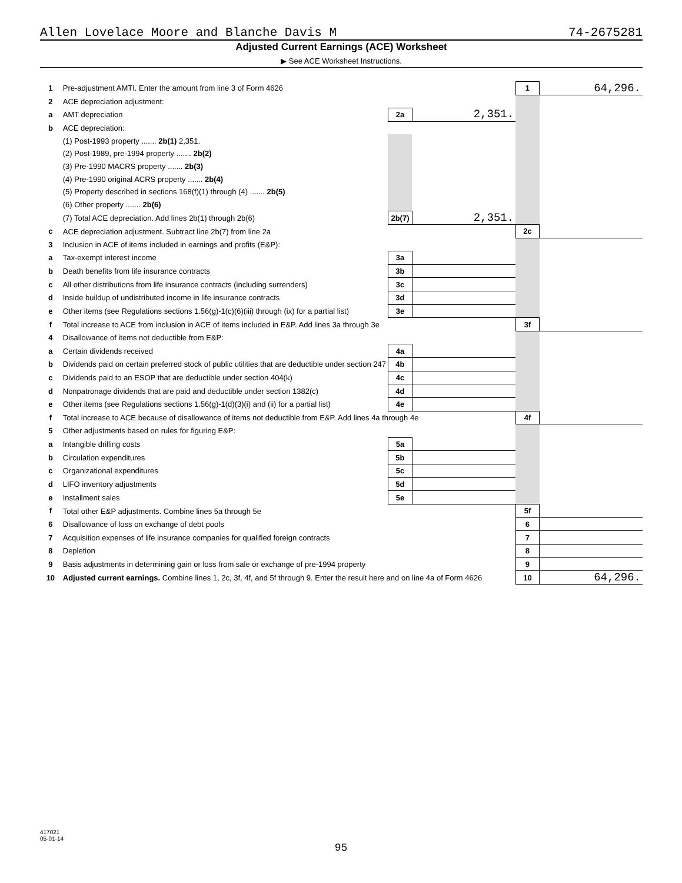Allen Lovelace Moore and Blanche Davis M 74-2675281
Adjusted Current Earnings (ACE) Worksheet
▶ See ACE Worksheet Instructions.
| 1 | Pre-adjustment AMTI. Enter the amount from line 3 of Form 4626 | | | 1 | 64,296. |
| 2 | ACE depreciation adjustment: | | | | |
| a | AMT depreciation | 2a | 2,351. | | |
| b | ACE depreciation: | | | | |
| | (1) Post-1993 property ....... 2b(1) 2,351. | | | | |
| | (2) Post-1989, pre-1994 property ....... 2b(2) | | | | |
| | (3) Pre-1990 MACRS property ....... 2b(3) | | | | |
| | (4) Pre-1990 original ACRS property ....... 2b(4) | | | | |
| | (5) Property described in sections 168(f)(1) through (4) ....... 2b(5) | | | | |
| | (6) Other property ....... 2b(6) | | | | |
| | (7) Total ACE depreciation. Add lines 2b(1) through 2b(6) | 2b(7) | 2,351. | | |
| c | ACE depreciation adjustment. Subtract line 2b(7) from line 2a | | | 2c | |
| 3 | Inclusion in ACE of items included in earnings and profits (E&P): | | | | |
| a | Tax-exempt interest income | 3a | | | |
| b | Death benefits from life insurance contracts | 3b | | | |
| c | All other distributions from life insurance contracts (including surrenders) | 3c | | | |
| d | Inside buildup of undistributed income in life insurance contracts | 3d | | | |
| e | Other items (see Regulations sections 1.56(g)-1(c)(6)(iii) through (ix) for a partial list) | 3e | | | |
| f | Total increase to ACE from inclusion in ACE of items included in E&P. Add lines 3a through 3e | | | 3f | |
| 4 | Disallowance of items not deductible from E&P: | | | | |
| a | Certain dividends received | 4a | | | |
| b | Dividends paid on certain preferred stock of public utilities that are deductible under section 247 | 4b | | | |
| c | Dividends paid to an ESOP that are deductible under section 404(k) | 4c | | | |
| d | Nonpatronage dividends that are paid and deductible under section 1382(c) | 4d | | | |
| e | Other items (see Regulations sections 1.56(g)-1(d)(3)(i) and (ii) for a partial list) | 4e | | | |
| f | Total increase to ACE because of disallowance of items not deductible from E&P. Add lines 4a through 4e | | | 4f | |
| 5 | Other adjustments based on rules for figuring E&P: | | | | |
| a | Intangible drilling costs | 5a | | | |
| b | Circulation expenditures | 5b | | | |
| c | Organizational expenditures | 5c | | | |
| d | LIFO inventory adjustments | 5d | | | |
| e | Installment sales | 5e | | | |
| f | Total other E&P adjustments. Combine lines 5a through 5e | | | 5f | |
| 6 | Disallowance of loss on exchange of debt pools | | | 6 | |
| 7 | Acquisition expenses of life insurance companies for qualified foreign contracts | | | 7 | |
| 8 | Depletion | | | 8 | |
| 9 | Basis adjustments in determining gain or loss from sale or exchange of pre-1994 property | | | 9 | |
| 10 | Adjusted current earnings. Combine lines 1, 2c, 3f, 4f, and 5f through 9. Enter the result here and on line 4a of Form 4626 | | | 10 | 64,296. |
417021
05-01-14
95